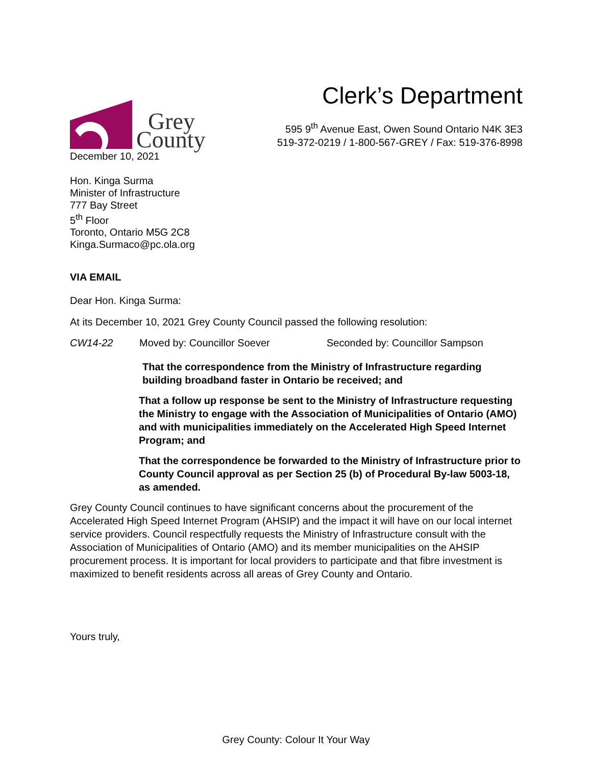Grey
County
Clerk’s Department
595 9<sup>th</sup> Avenue East, Owen Sound Ontario N4K 3E3
519-372-0219 / 1-800-567-GREY / Fax: 519-376-8998
December 10, 2021
Hon. Kinga Surma
Minister of Infrastructure
777 Bay Street
5<sup>th</sup> Floor
Toronto, Ontario M5G 2C8
Kinga.Surmaco@pc.ola.org
VIA EMAIL
Dear Hon. Kinga Surma:
At its December 10, 2021 Grey County Council passed the following resolution:
CW14-22 Moved by: Councillor Soever Seconded by: Councillor Sampson
That the correspondence from the Ministry of Infrastructure regarding building broadband faster in Ontario be received; and
That a follow up response be sent to the Ministry of Infrastructure requesting the Ministry to engage with the Association of Municipalities of Ontario (AMO) and with municipalities immediately on the Accelerated High Speed Internet Program; and
That the correspondence be forwarded to the Ministry of Infrastructure prior to County Council approval as per Section 25 (b) of Procedural By-law 5003-18, as amended.
Grey County Council continues to have significant concerns about the procurement of the Accelerated High Speed Internet Program (AHSIP) and the impact it will have on our local internet service providers. Council respectfully requests the Ministry of Infrastructure consult with the Association of Municipalities of Ontario (AMO) and its member municipalities on the AHSIP procurement process. It is important for local providers to participate and that fibre investment is maximized to benefit residents across all areas of Grey County and Ontario.
Yours truly,
Grey County: Colour It Your Way